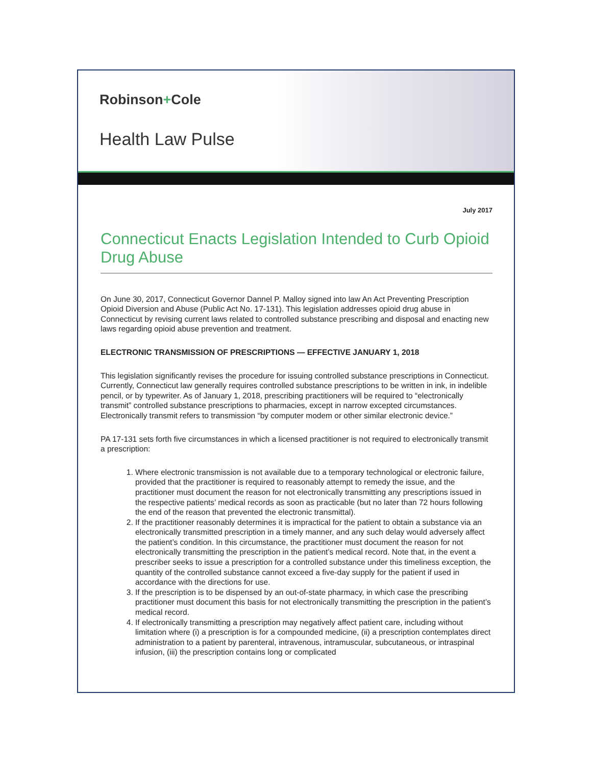Robinson+Cole
Health Law Pulse
July 2017
Connecticut Enacts Legislation Intended to Curb Opioid Drug Abuse
On June 30, 2017, Connecticut Governor Dannel P. Malloy signed into law An Act Preventing Prescription Opioid Diversion and Abuse (Public Act No. 17-131). This legislation addresses opioid drug abuse in Connecticut by revising current laws related to controlled substance prescribing and disposal and enacting new laws regarding opioid abuse prevention and treatment.
ELECTRONIC TRANSMISSION OF PRESCRIPTIONS — EFFECTIVE JANUARY 1, 2018
This legislation significantly revises the procedure for issuing controlled substance prescriptions in Connecticut. Currently, Connecticut law generally requires controlled substance prescriptions to be written in ink, in indelible pencil, or by typewriter. As of January 1, 2018, prescribing practitioners will be required to “electronically transmit” controlled substance prescriptions to pharmacies, except in narrow excepted circumstances. Electronically transmit refers to transmission “by computer modem or other similar electronic device.”
PA 17-131 sets forth five circumstances in which a licensed practitioner is not required to electronically transmit a prescription:
1. Where electronic transmission is not available due to a temporary technological or electronic failure, provided that the practitioner is required to reasonably attempt to remedy the issue, and the practitioner must document the reason for not electronically transmitting any prescriptions issued in the respective patients’ medical records as soon as practicable (but no later than 72 hours following the end of the reason that prevented the electronic transmittal).
2. If the practitioner reasonably determines it is impractical for the patient to obtain a substance via an electronically transmitted prescription in a timely manner, and any such delay would adversely affect the patient’s condition. In this circumstance, the practitioner must document the reason for not electronically transmitting the prescription in the patient’s medical record. Note that, in the event a prescriber seeks to issue a prescription for a controlled substance under this timeliness exception, the quantity of the controlled substance cannot exceed a five-day supply for the patient if used in accordance with the directions for use.
3. If the prescription is to be dispensed by an out-of-state pharmacy, in which case the prescribing practitioner must document this basis for not electronically transmitting the prescription in the patient’s medical record.
4. If electronically transmitting a prescription may negatively affect patient care, including without limitation where (i) a prescription is for a compounded medicine, (ii) a prescription contemplates direct administration to a patient by parenteral, intravenous, intramuscular, subcutaneous, or intraspinal infusion, (iii) the prescription contains long or complicated